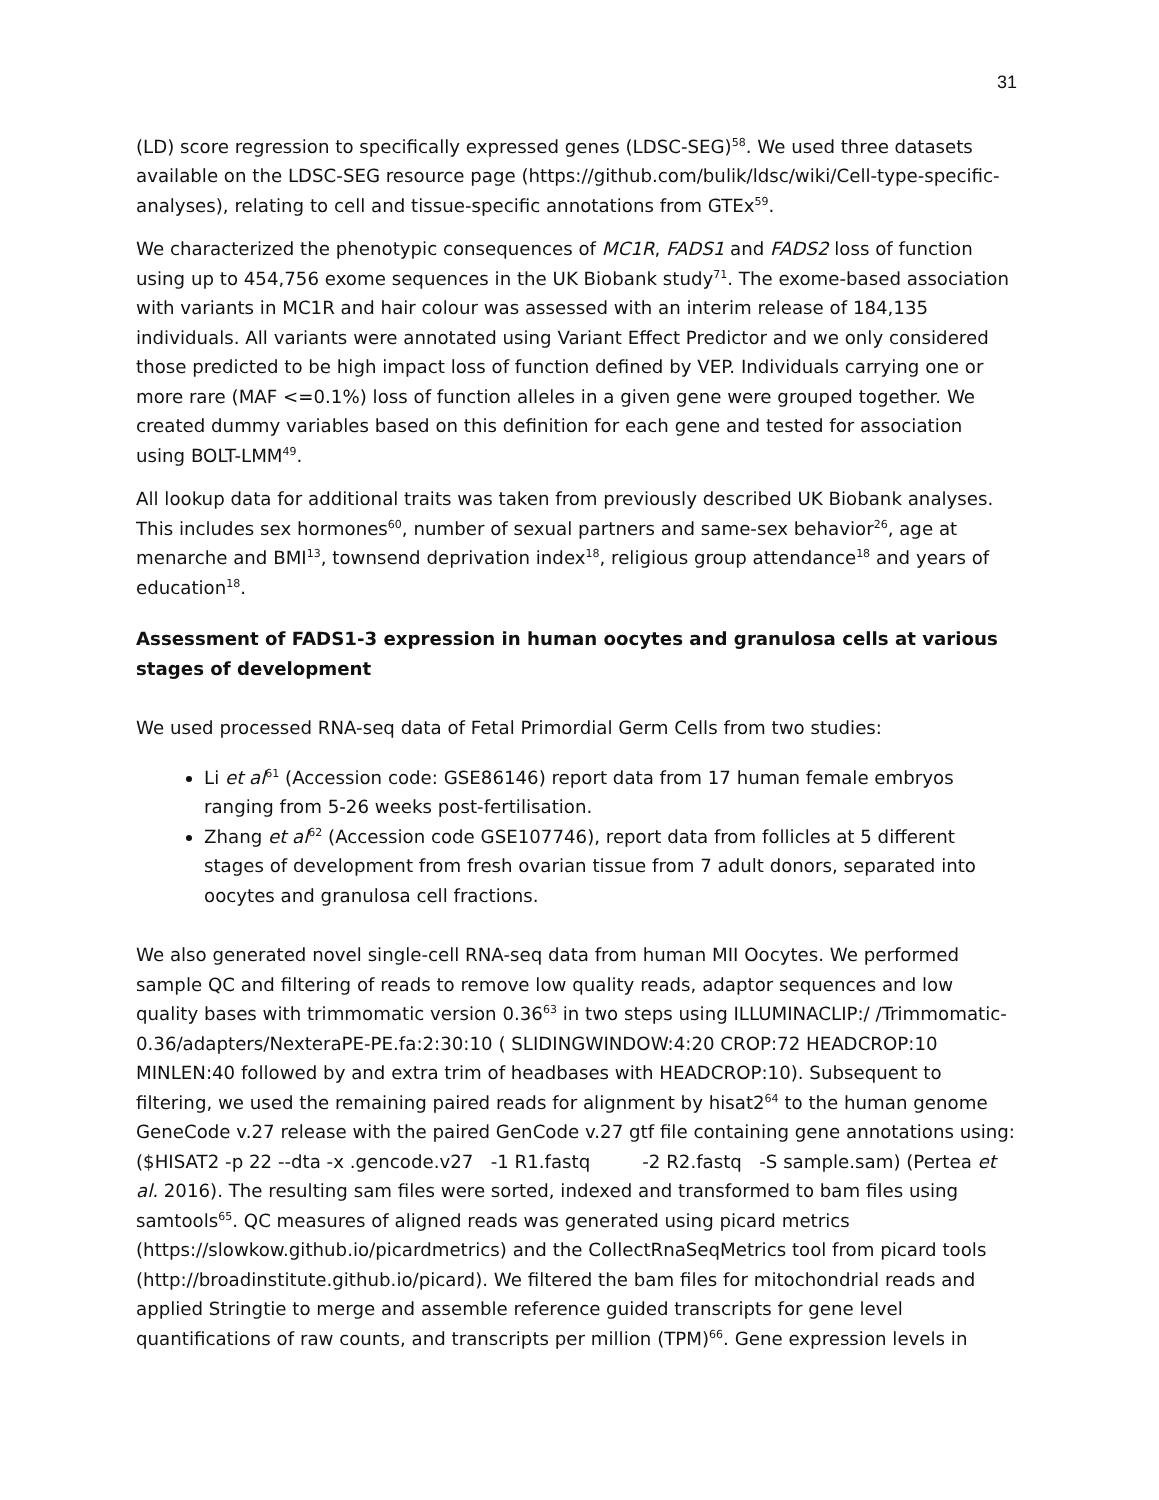31
(LD) score regression to specifically expressed genes (LDSC-SEG)<sup>58</sup>. We used three datasets available on the LDSC-SEG resource page (https://github.com/bulik/ldsc/wiki/Cell-type-specific-analyses), relating to cell and tissue-specific annotations from GTEx<sup>59</sup>.
We characterized the phenotypic consequences of MC1R, FADS1 and FADS2 loss of function using up to 454,756 exome sequences in the UK Biobank study<sup>71</sup>. The exome-based association with variants in MC1R and hair colour was assessed with an interim release of 184,135 individuals. All variants were annotated using Variant Effect Predictor and we only considered those predicted to be high impact loss of function defined by VEP. Individuals carrying one or more rare (MAF <=0.1%) loss of function alleles in a given gene were grouped together. We created dummy variables based on this definition for each gene and tested for association using BOLT-LMM<sup>49</sup>.
All lookup data for additional traits was taken from previously described UK Biobank analyses. This includes sex hormones<sup>60</sup>, number of sexual partners and same-sex behavior<sup>26</sup>, age at menarche and BMI<sup>13</sup>, townsend deprivation index<sup>18</sup>, religious group attendance<sup>18</sup> and years of education<sup>18</sup>.
Assessment of FADS1-3 expression in human oocytes and granulosa cells at various stages of development
We used processed RNA-seq data of Fetal Primordial Germ Cells from two studies:
Li et al<sup>61</sup> (Accession code: GSE86146) report data from 17 human female embryos ranging from 5-26 weeks post-fertilisation.
Zhang et al<sup>62</sup> (Accession code GSE107746), report data from follicles at 5 different stages of development from fresh ovarian tissue from 7 adult donors, separated into oocytes and granulosa cell fractions.
We also generated novel single-cell RNA-seq data from human MII Oocytes. We performed sample QC and filtering of reads to remove low quality reads, adaptor sequences and low quality bases with trimmomatic version 0.36<sup>63</sup> in two steps using ILLUMINACLIP:/ /Trimmomatic-0.36/adapters/NexteraPE-PE.fa:2:30:10 ( SLIDINGWINDOW:4:20 CROP:72 HEADCROP:10 MINLEN:40 followed by and extra trim of headbases with HEADCROP:10). Subsequent to filtering, we used the remaining paired reads for alignment by hisat2<sup>64</sup> to the human genome GeneCode v.27 release with the paired GenCode v.27 gtf file containing gene annotations using: ($HISAT2 -p 22 --dta -x .gencode.v27 -1 R1.fastq -2 R2.fastq -S sample.sam) (Pertea et al. 2016). The resulting sam files were sorted, indexed and transformed to bam files using samtools<sup>65</sup>. QC measures of aligned reads was generated using picard metrics (https://slowkow.github.io/picardmetrics) and the CollectRnaSeqMetrics tool from picard tools (http://broadinstitute.github.io/picard). We filtered the bam files for mitochondrial reads and applied Stringtie to merge and assemble reference guided transcripts for gene level quantifications of raw counts, and transcripts per million (TPM)<sup>66</sup>. Gene expression levels in